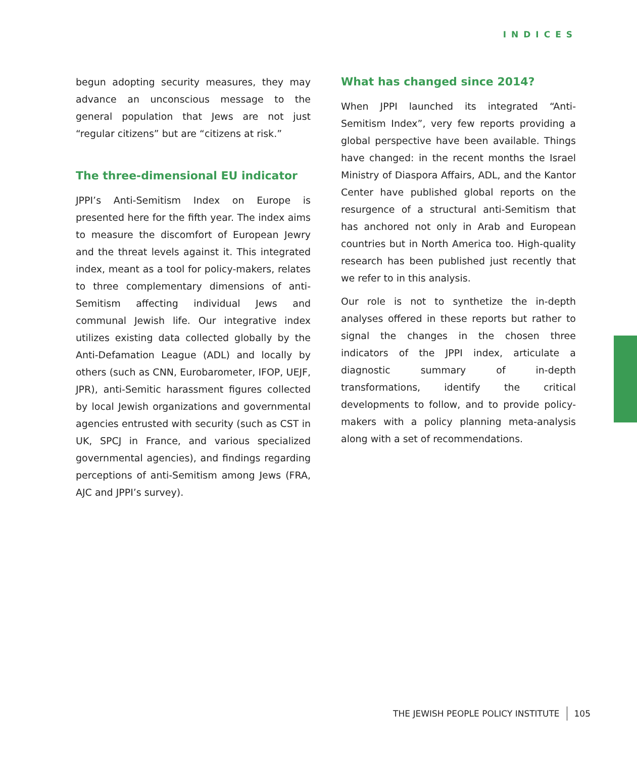INDICES
begun adopting security measures, they may advance an unconscious message to the general population that Jews are not just “regular citizens” but are “citizens at risk.”
The three-dimensional EU indicator
JPPI’s Anti-Semitism Index on Europe is presented here for the fifth year. The index aims to measure the discomfort of European Jewry and the threat levels against it. This integrated index, meant as a tool for policy-makers, relates to three complementary dimensions of anti-Semitism affecting individual Jews and communal Jewish life. Our integrative index utilizes existing data collected globally by the Anti-Defamation League (ADL) and locally by others (such as CNN, Eurobarometer, IFOP, UEJF, JPR), anti-Semitic harassment figures collected by local Jewish organizations and governmental agencies entrusted with security (such as CST in UK, SPCJ in France, and various specialized governmental agencies), and findings regarding perceptions of anti-Semitism among Jews (FRA, AJC and JPPI’s survey).
What has changed since 2014?
When JPPI launched its integrated “Anti-Semitism Index”, very few reports providing a global perspective have been available. Things have changed: in the recent months the Israel Ministry of Diaspora Affairs, ADL, and the Kantor Center have published global reports on the resurgence of a structural anti-Semitism that has anchored not only in Arab and European countries but in North America too. High-quality research has been published just recently that we refer to in this analysis.
Our role is not to synthetize the in-depth analyses offered in these reports but rather to signal the changes in the chosen three indicators of the JPPI index, articulate a diagnostic summary of in-depth transformations, identify the critical developments to follow, and to provide policy-makers with a policy planning meta-analysis along with a set of recommendations.
THE JEWISH PEOPLE POLICY INSTITUTE 105